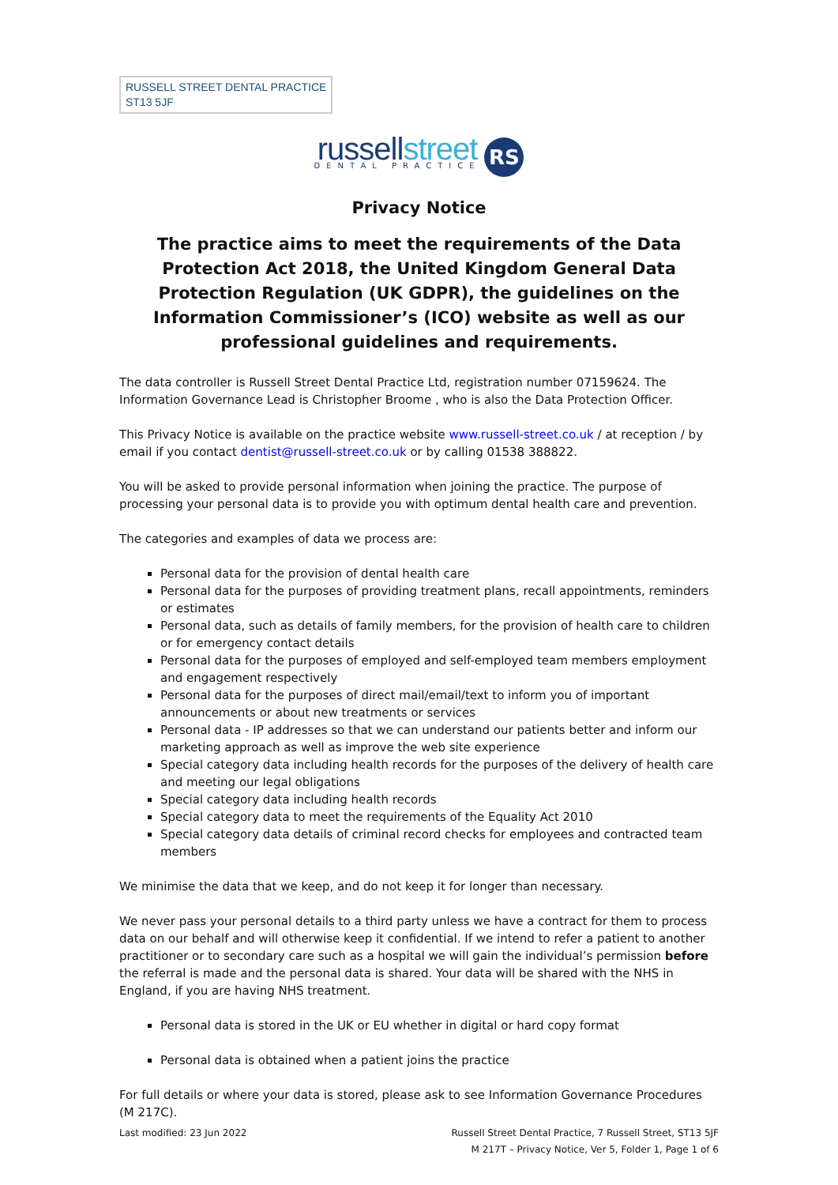RUSSELL STREET DENTAL PRACTICE
ST13 5JF
russellstreet
DENTAL PRACTICE
RS
Privacy Notice
The practice aims to meet the requirements of the Data Protection Act 2018, the United Kingdom General Data Protection Regulation (UK GDPR), the guidelines on the Information Commissioner’s (ICO) website as well as our professional guidelines and requirements.
The data controller is Russell Street Dental Practice Ltd, registration number 07159624. The Information Governance Lead is Christopher Broome , who is also the Data Protection Officer.
This Privacy Notice is available on the practice website www.russell-street.co.uk / at reception / by email if you contact dentist@russell-street.co.uk or by calling 01538 388822.
You will be asked to provide personal information when joining the practice. The purpose of processing your personal data is to provide you with optimum dental health care and prevention.
The categories and examples of data we process are:
Personal data for the provision of dental health care
Personal data for the purposes of providing treatment plans, recall appointments, reminders or estimates
Personal data, such as details of family members, for the provision of health care to children or for emergency contact details
Personal data for the purposes of employed and self-employed team members employment and engagement respectively
Personal data for the purposes of direct mail/email/text to inform you of important announcements or about new treatments or services
Personal data - IP addresses so that we can understand our patients better and inform our marketing approach as well as improve the web site experience
Special category data including health records for the purposes of the delivery of health care and meeting our legal obligations
Special category data including health records
Special category data to meet the requirements of the Equality Act 2010
Special category data details of criminal record checks for employees and contracted team members
We minimise the data that we keep, and do not keep it for longer than necessary.
We never pass your personal details to a third party unless we have a contract for them to process data on our behalf and will otherwise keep it confidential. If we intend to refer a patient to another practitioner or to secondary care such as a hospital we will gain the individual’s permission before the referral is made and the personal data is shared. Your data will be shared with the NHS in England, if you are having NHS treatment.
Personal data is stored in the UK or EU whether in digital or hard copy format
Personal data is obtained when a patient joins the practice
For full details or where your data is stored, please ask to see Information Governance Procedures (M 217C).
Last modified: 23 Jun 2022 Russell Street Dental Practice, 7 Russell Street, ST13 5JF
M 217T – Privacy Notice, Ver 5, Folder 1, Page 1 of 6